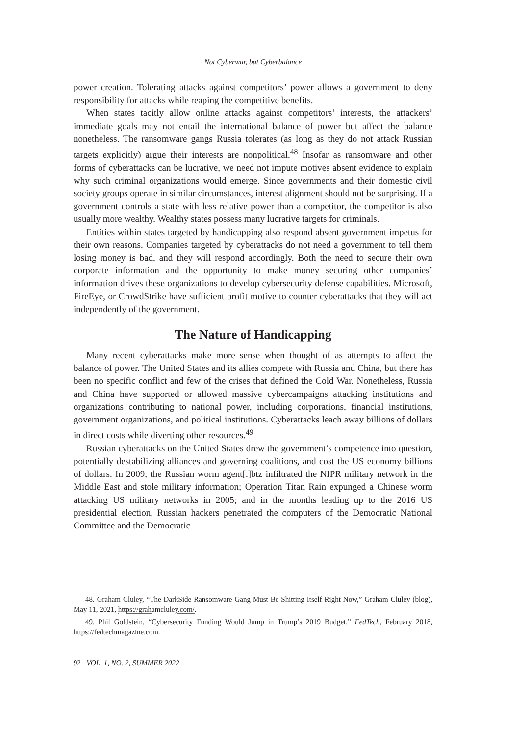Not Cyberwar, but Cyberbalance
power creation. Tolerating attacks against competitors’ power allows a government to deny responsibility for attacks while reaping the competitive benefits.
When states tacitly allow online attacks against competitors’ interests, the attackers’ immediate goals may not entail the international balance of power but affect the balance nonetheless. The ransomware gangs Russia tolerates (as long as they do not attack Russian targets explicitly) argue their interests are nonpolitical.<sup>48</sup> Insofar as ransomware and other forms of cyberattacks can be lucrative, we need not impute motives absent evidence to explain why such criminal organizations would emerge. Since governments and their domestic civil society groups operate in similar circumstances, interest alignment should not be surprising. If a government controls a state with less relative power than a competitor, the competitor is also usually more wealthy. Wealthy states possess many lucrative targets for criminals.
Entities within states targeted by handicapping also respond absent government impetus for their own reasons. Companies targeted by cyberattacks do not need a government to tell them losing money is bad, and they will respond accordingly. Both the need to secure their own corporate information and the opportunity to make money securing other companies’ information drives these organizations to develop cybersecurity defense capabilities. Microsoft, FireEye, or CrowdStrike have sufficient profit motive to counter cyberattacks that they will act independently of the government.
The Nature of Handicapping
Many recent cyberattacks make more sense when thought of as attempts to affect the balance of power. The United States and its allies compete with Russia and China, but there has been no specific conflict and few of the crises that defined the Cold War. Nonetheless, Russia and China have supported or allowed massive cybercampaigns attacking institutions and organizations contributing to national power, including corporations, financial institutions, government organizations, and political institutions. Cyberattacks leach away billions of dollars in direct costs while diverting other resources.<sup>49</sup>
Russian cyberattacks on the United States drew the government’s competence into question, potentially destabilizing alliances and governing coalitions, and cost the US economy billions of dollars. In 2009, the Russian worm agent[.]btz infiltrated the NIPR military network in the Middle East and stole military information; Operation Titan Rain expunged a Chinese worm attacking US military networks in 2005; and in the months leading up to the 2016 US presidential election, Russian hackers penetrated the computers of the Democratic National Committee and the Democratic
48. Graham Cluley, “The DarkSide Ransomware Gang Must Be Shitting Itself Right Now,” Graham Cluley (blog), May 11, 2021, https://grahamcluley.com/.
49. Phil Goldstein, “Cybersecurity Funding Would Jump in Trump’s 2019 Budget,” FedTech, February 2018, https://fedtechmagazine.com.
92 VOL. 1, NO. 2, SUMMER 2022